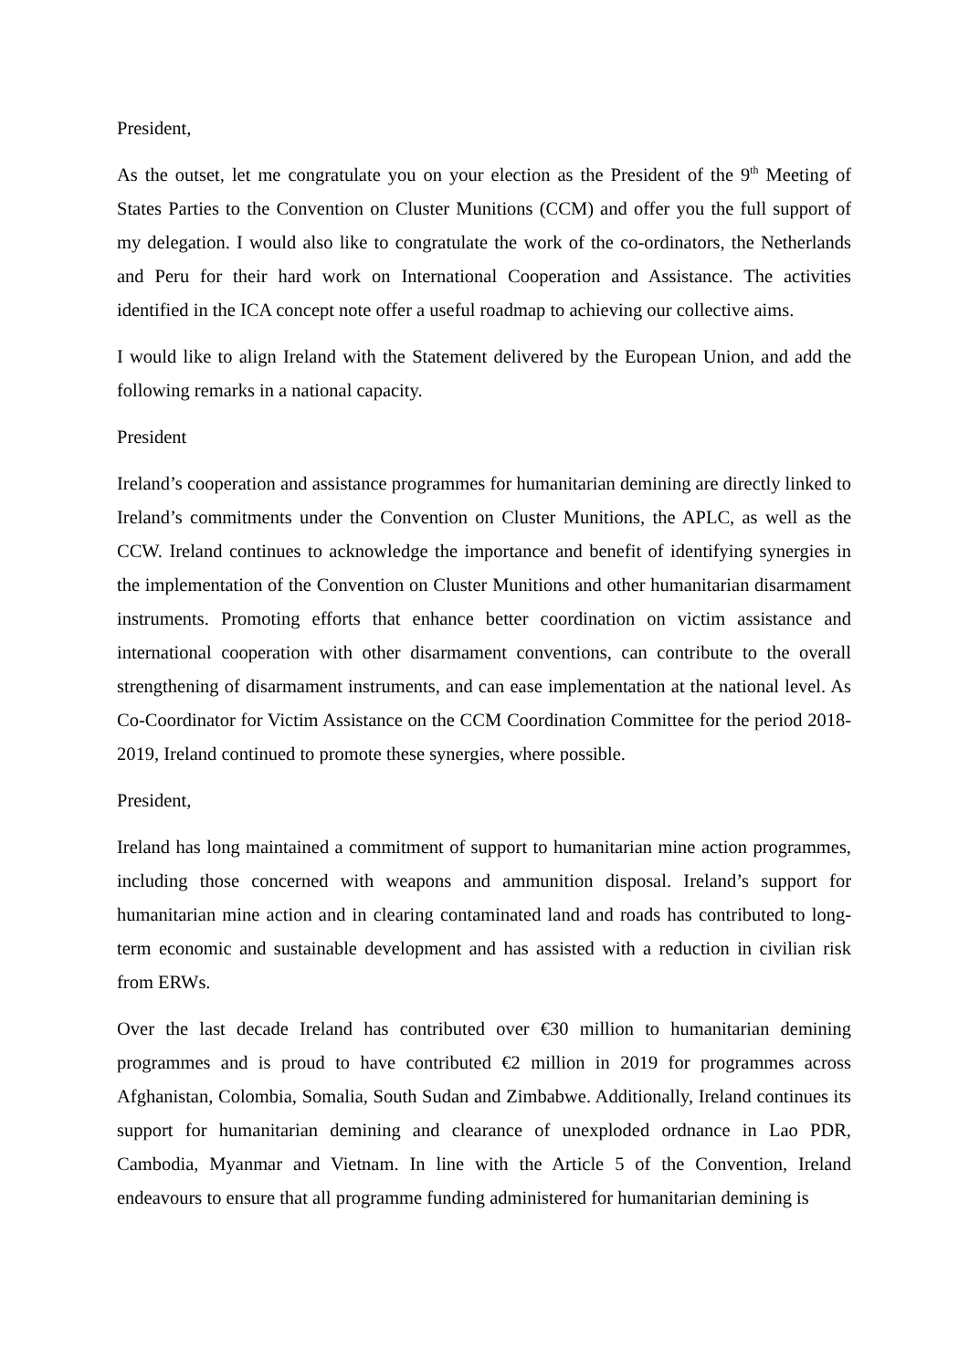President,
As the outset, let me congratulate you on your election as the President of the 9<sup>th</sup> Meeting of States Parties to the Convention on Cluster Munitions (CCM) and offer you the full support of my delegation. I would also like to congratulate the work of the co-ordinators, the Netherlands and Peru for their hard work on International Cooperation and Assistance. The activities identified in the ICA concept note offer a useful roadmap to achieving our collective aims.
I would like to align Ireland with the Statement delivered by the European Union, and add the following remarks in a national capacity.
President
Ireland’s cooperation and assistance programmes for humanitarian demining are directly linked to Ireland’s commitments under the Convention on Cluster Munitions, the APLC, as well as the CCW. Ireland continues to acknowledge the importance and benefit of identifying synergies in the implementation of the Convention on Cluster Munitions and other humanitarian disarmament instruments. Promoting efforts that enhance better coordination on victim assistance and international cooperation with other disarmament conventions, can contribute to the overall strengthening of disarmament instruments, and can ease implementation at the national level. As Co-Coordinator for Victim Assistance on the CCM Coordination Committee for the period 2018-2019, Ireland continued to promote these synergies, where possible.
President,
Ireland has long maintained a commitment of support to humanitarian mine action programmes, including those concerned with weapons and ammunition disposal. Ireland’s support for humanitarian mine action and in clearing contaminated land and roads has contributed to long-term economic and sustainable development and has assisted with a reduction in civilian risk from ERWs.
Over the last decade Ireland has contributed over €30 million to humanitarian demining programmes and is proud to have contributed €2 million in 2019 for programmes across Afghanistan, Colombia, Somalia, South Sudan and Zimbabwe. Additionally, Ireland continues its support for humanitarian demining and clearance of unexploded ordnance in Lao PDR, Cambodia, Myanmar and Vietnam. In line with the Article 5 of the Convention, Ireland endeavours to ensure that all programme funding administered for humanitarian demining is